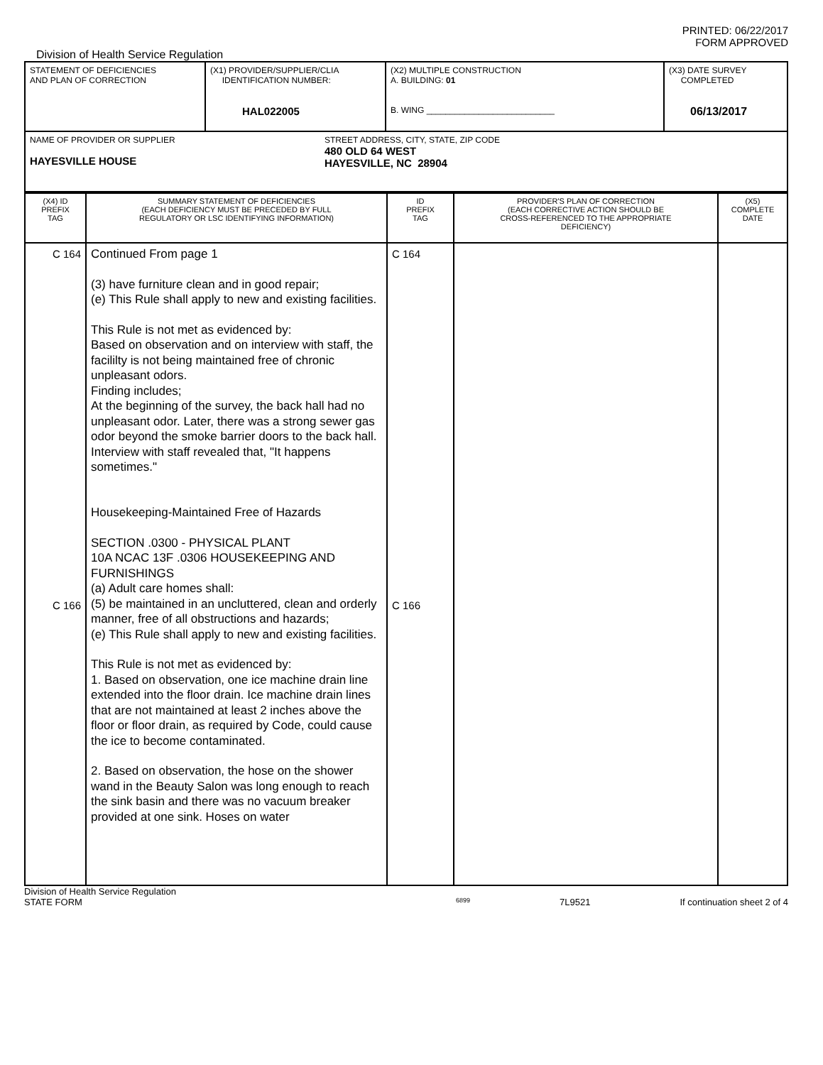PRINTED: 06/22/2017
FORM APPROVED
Division of Health Service Regulation
| STATEMENT OF DEFICIENCIES AND PLAN OF CORRECTION | (X1) PROVIDER/SUPPLIER/CLIA IDENTIFICATION NUMBER: HAL022005 | (X2) MULTIPLE CONSTRUCTION A. BUILDING: 01 B. WING ___________________________ | (X3) DATE SURVEY COMPLETED 06/13/2017 |
| NAME OF PROVIDER OR SUPPLIER HAYESVILLE HOUSE STREET ADDRESS, CITY, STATE, ZIP CODE 480 OLD 64 WEST HAYESVILLE, NC 28904 | | | |
| (X4) ID PREFIX TAG | SUMMARY STATEMENT OF DEFICIENCIES (EACH DEFICIENCY MUST BE PRECEDED BY FULL REGULATORY OR LSC IDENTIFYING INFORMATION) | ID PREFIX TAG | PROVIDER'S PLAN OF CORRECTION (EACH CORRECTIVE ACTION SHOULD BE CROSS-REFERENCED TO THE APPROPRIATE DEFICIENCY) | (X5) COMPLETE DATE |
| C 164 C 166 | Continued From page 1 (3) have furniture clean and in good repair; (e) This Rule shall apply to new and existing facilities. This Rule is not met as evidenced by: Based on observation and on interview with staff, the facililty is not being maintained free of chronic unpleasant odors. Finding includes; At the beginning of the survey, the back hall had no unpleasant odor. Later, there was a strong sewer gas odor beyond the smoke barrier doors to the back hall. Interview with staff revealed that, "It happens sometimes." Housekeeping-Maintained Free of Hazards SECTION .0300 - PHYSICAL PLANT 10A NCAC 13F .0306 HOUSEKEEPING AND FURNISHINGS (a) Adult care homes shall: (5) be maintained in an uncluttered, clean and orderly manner, free of all obstructions and hazards; (e) This Rule shall apply to new and existing facilities. This Rule is not met as evidenced by: 1. Based on observation, one ice machine drain line extended into the floor drain. Ice machine drain lines that are not maintained at least 2 inches above the floor or floor drain, as required by Code, could cause the ice to become contaminated. 2. Based on observation, the hose on the shower wand in the Beauty Salon was long enough to reach the sink basin and there was no vacuum breaker provided at one sink. Hoses on water | C 164 C 166 | | |
Division of Health Service Regulation
STATE FORM 6899 7L9521 If continuation sheet 2 of 4